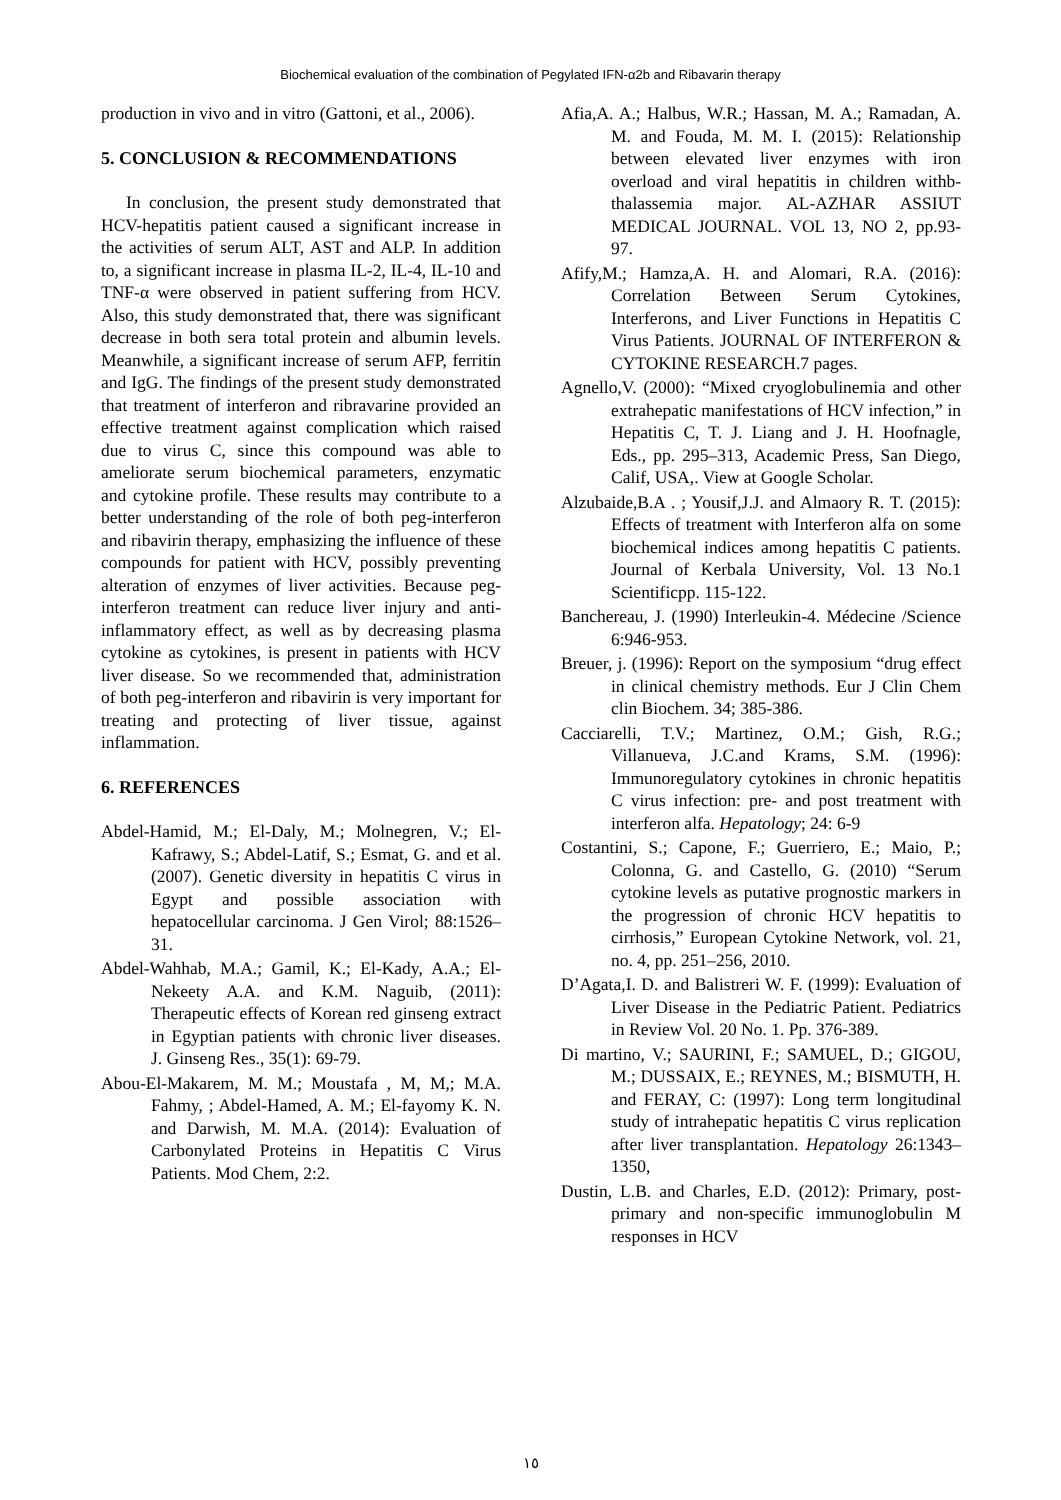Biochemical evaluation of the combination of Pegylated IFN-α2b and Ribavarin therapy
production in vivo and in vitro (Gattoni, et al., 2006).
5. CONCLUSION & RECOMMENDATIONS
In conclusion, the present study demonstrated that HCV-hepatitis patient caused a significant increase in the activities of serum ALT, AST and ALP. In addition to, a significant increase in plasma IL-2, IL-4, IL-10 and TNF-α were observed in patient suffering from HCV. Also, this study demonstrated that, there was significant decrease in both sera total protein and albumin levels. Meanwhile, a significant increase of serum AFP, ferritin and IgG. The findings of the present study demonstrated that treatment of interferon and ribravarine provided an effective treatment against complication which raised due to virus C, since this compound was able to ameliorate serum biochemical parameters, enzymatic and cytokine profile. These results may contribute to a better understanding of the role of both peg-interferon and ribavirin therapy, emphasizing the influence of these compounds for patient with HCV, possibly preventing alteration of enzymes of liver activities. Because peg-interferon treatment can reduce liver injury and anti-inflammatory effect, as well as by decreasing plasma cytokine as cytokines, is present in patients with HCV liver disease. So we recommended that, administration of both peg-interferon and ribavirin is very important for treating and protecting of liver tissue, against inflammation.
6. REFERENCES
Abdel-Hamid, M.; El-Daly, M.; Molnegren, V.; El-Kafrawy, S.; Abdel-Latif, S.; Esmat, G. and et al. (2007). Genetic diversity in hepatitis C virus in Egypt and possible association with hepatocellular carcinoma. J Gen Virol; 88:1526–31.
Abdel-Wahhab, M.A.; Gamil, K.; El-Kady, A.A.; El-Nekeety A.A. and K.M. Naguib, (2011): Therapeutic effects of Korean red ginseng extract in Egyptian patients with chronic liver diseases. J. Ginseng Res., 35(1): 69-79.
Abou-El-Makarem, M. M.; Moustafa , M, M,; M.A. Fahmy, ; Abdel-Hamed, A. M.; El-fayomy K. N. and Darwish, M. M.A. (2014): Evaluation of Carbonylated Proteins in Hepatitis C Virus Patients. Mod Chem, 2:2.
Afia,A. A.; Halbus, W.R.; Hassan, M. A.; Ramadan, A. M. and Fouda, M. M. I. (2015): Relationship between elevated liver enzymes with iron overload and viral hepatitis in children withb-thalassemia major. AL-AZHAR ASSIUT MEDICAL JOURNAL. VOL 13, NO 2, pp.93-97.
Afify,M.; Hamza,A. H. and Alomari, R.A. (2016): Correlation Between Serum Cytokines, Interferons, and Liver Functions in Hepatitis C Virus Patients. JOURNAL OF INTERFERON & CYTOKINE RESEARCH.7 pages.
Agnello,V. (2000): “Mixed cryoglobulinemia and other extrahepatic manifestations of HCV infection,” in Hepatitis C, T. J. Liang and J. H. Hoofnagle, Eds., pp. 295–313, Academic Press, San Diego, Calif, USA,. View at Google Scholar.
Alzubaide,B.A . ; Yousif,J.J. and Almaory R. T. (2015): Effects of treatment with Interferon alfa on some biochemical indices among hepatitis C patients. Journal of Kerbala University, Vol. 13 No.1 Scientificpp. 115-122.
Banchereau, J. (1990) Interleukin-4. Médecine /Science 6:946-953.
Breuer, j. (1996): Report on the symposium “drug effect in clinical chemistry methods. Eur J Clin Chem clin Biochem. 34; 385-386.
Cacciarelli, T.V.; Martinez, O.M.; Gish, R.G.; Villanueva, J.C.and Krams, S.M. (1996): Immunoregulatory cytokines in chronic hepatitis C virus infection: pre- and post treatment with interferon alfa. Hepatology; 24: 6-9
Costantini, S.; Capone, F.; Guerriero, E.; Maio, P.; Colonna, G. and Castello, G. (2010) “Serum cytokine levels as putative prognostic markers in the progression of chronic HCV hepatitis to cirrhosis,” European Cytokine Network, vol. 21, no. 4, pp. 251–256, 2010.
D’Agata,I. D. and Balistreri W. F. (1999): Evaluation of Liver Disease in the Pediatric Patient. Pediatrics in Review Vol. 20 No. 1. Pp. 376-389.
Di martino, V.; SAURINI, F.; SAMUEL, D.; GIGOU, M.; DUSSAIX, E.; REYNES, M.; BISMUTH, H. and FERAY, C: (1997): Long term longitudinal study of intrahepatic hepatitis C virus replication after liver transplantation. Hepatology 26:1343–1350,
Dustin, L.B. and Charles, E.D. (2012): Primary, post- primary and non-specific immunoglobulin M responses in HCV
١٥